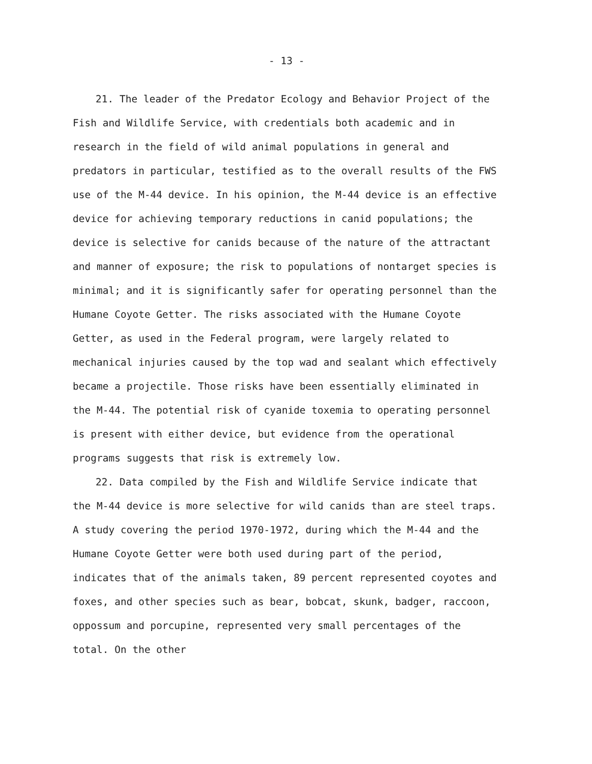- 13 -
21. The leader of the Predator Ecology and Behavior Project of the Fish and Wildlife Service, with credentials both academic and in research in the field of wild animal populations in general and predators in particular, testified as to the overall results of the FWS use of the M-44 device. In his opinion, the M-44 device is an effective device for achieving temporary reductions in canid populations; the device is selective for canids because of the nature of the attractant and manner of exposure; the risk to populations of nontarget species is minimal; and it is significantly safer for operating personnel than the Humane Coyote Getter. The risks associated with the Humane Coyote Getter, as used in the Federal program, were largely related to mechanical injuries caused by the top wad and sealant which effectively became a projectile. Those risks have been essentially eliminated in the M-44. The potential risk of cyanide toxemia to operating personnel is present with either device, but evidence from the operational programs suggests that risk is extremely low.
22. Data compiled by the Fish and Wildlife Service indicate that the M-44 device is more selective for wild canids than are steel traps. A study covering the period 1970-1972, during which the M-44 and the Humane Coyote Getter were both used during part of the period, indicates that of the animals taken, 89 percent represented coyotes and foxes, and other species such as bear, bobcat, skunk, badger, raccoon, oppossum and porcupine, represented very small percentages of the total. On the other